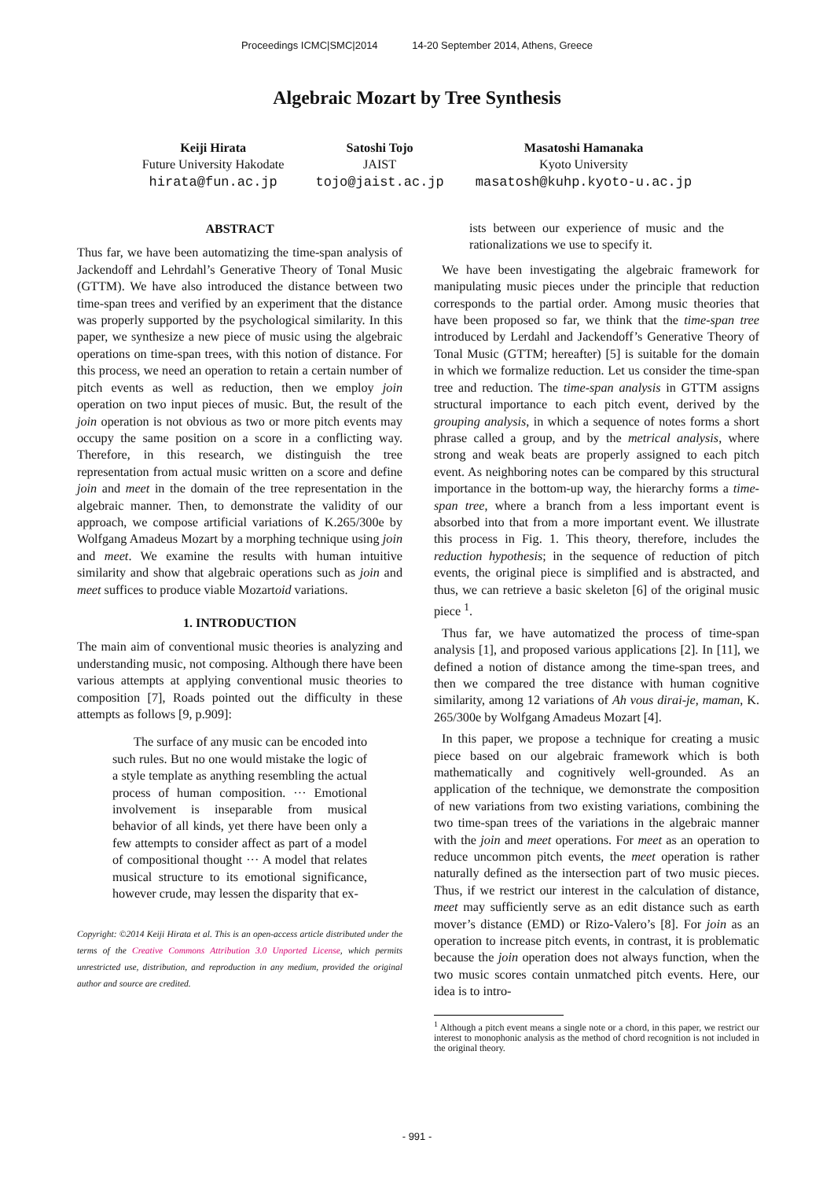Proceedings ICMC|SMC|2014 14-20 September 2014, Athens, Greece
Algebraic Mozart by Tree Synthesis
Keiji Hirata
Future University Hakodate
hirata@fun.ac.jp
Satoshi Tojo
JAIST
tojo@jaist.ac.jp
Masatoshi Hamanaka
Kyoto University
masatosh@kuhp.kyoto-u.ac.jp
ABSTRACT
Thus far, we have been automatizing the time-span analysis of Jackendoff and Lehrdahl’s Generative Theory of Tonal Music (GTTM). We have also introduced the distance between two time-span trees and verified by an experiment that the distance was properly supported by the psychological similarity. In this paper, we synthesize a new piece of music using the algebraic operations on time-span trees, with this notion of distance. For this process, we need an operation to retain a certain number of pitch events as well as reduction, then we employ join operation on two input pieces of music. But, the result of the join operation is not obvious as two or more pitch events may occupy the same position on a score in a conflicting way. Therefore, in this research, we distinguish the tree representation from actual music written on a score and define join and meet in the domain of the tree representation in the algebraic manner. Then, to demonstrate the validity of our approach, we compose artificial variations of K.265/300e by Wolfgang Amadeus Mozart by a morphing technique using join and meet. We examine the results with human intuitive similarity and show that algebraic operations such as join and meet suffices to produce viable Mozartoid variations.
1. INTRODUCTION
The main aim of conventional music theories is analyzing and understanding music, not composing. Although there have been various attempts at applying conventional music theories to composition [7], Roads pointed out the difficulty in these attempts as follows [9, p.909]:
The surface of any music can be encoded into such rules. But no one would mistake the logic of a style template as anything resembling the actual process of human composition. ··· Emotional involvement is inseparable from musical behavior of all kinds, yet there have been only a few attempts to consider affect as part of a model of compositional thought ··· A model that relates musical structure to its emotional significance, however crude, may lessen the disparity that ex-
Copyright: ©2014 Keiji Hirata et al. This is an open-access article distributed under the terms of the Creative Commons Attribution 3.0 Unported License, which permits unrestricted use, distribution, and reproduction in any medium, provided the original author and source are credited.
ists between our experience of music and the rationalizations we use to specify it.
We have been investigating the algebraic framework for manipulating music pieces under the principle that reduction corresponds to the partial order. Among music theories that have been proposed so far, we think that the time-span tree introduced by Lerdahl and Jackendoff’s Generative Theory of Tonal Music (GTTM; hereafter) [5] is suitable for the domain in which we formalize reduction. Let us consider the time-span tree and reduction. The time-span analysis in GTTM assigns structural importance to each pitch event, derived by the grouping analysis, in which a sequence of notes forms a short phrase called a group, and by the metrical analysis, where strong and weak beats are properly assigned to each pitch event. As neighboring notes can be compared by this structural importance in the bottom-up way, the hierarchy forms a time-span tree, where a branch from a less important event is absorbed into that from a more important event. We illustrate this process in Fig. 1. This theory, therefore, includes the reduction hypothesis; in the sequence of reduction of pitch events, the original piece is simplified and is abstracted, and thus, we can retrieve a basic skeleton [6] of the original music piece <sup>1</sup>.
Thus far, we have automatized the process of time-span analysis [1], and proposed various applications [2]. In [11], we defined a notion of distance among the time-span trees, and then we compared the tree distance with human cognitive similarity, among 12 variations of Ah vous dirai-je, maman, K. 265/300e by Wolfgang Amadeus Mozart [4].
In this paper, we propose a technique for creating a music piece based on our algebraic framework which is both mathematically and cognitively well-grounded. As an application of the technique, we demonstrate the composition of new variations from two existing variations, combining the two time-span trees of the variations in the algebraic manner with the join and meet operations. For meet as an operation to reduce uncommon pitch events, the meet operation is rather naturally defined as the intersection part of two music pieces. Thus, if we restrict our interest in the calculation of distance, meet may sufficiently serve as an edit distance such as earth mover’s distance (EMD) or Rizo-Valero’s [8]. For join as an operation to increase pitch events, in contrast, it is problematic because the join operation does not always function, when the two music scores contain unmatched pitch events. Here, our idea is to intro-
<sup>1</sup> Although a pitch event means a single note or a chord, in this paper, we restrict our interest to monophonic analysis as the method of chord recognition is not included in the original theory.
- 991 -